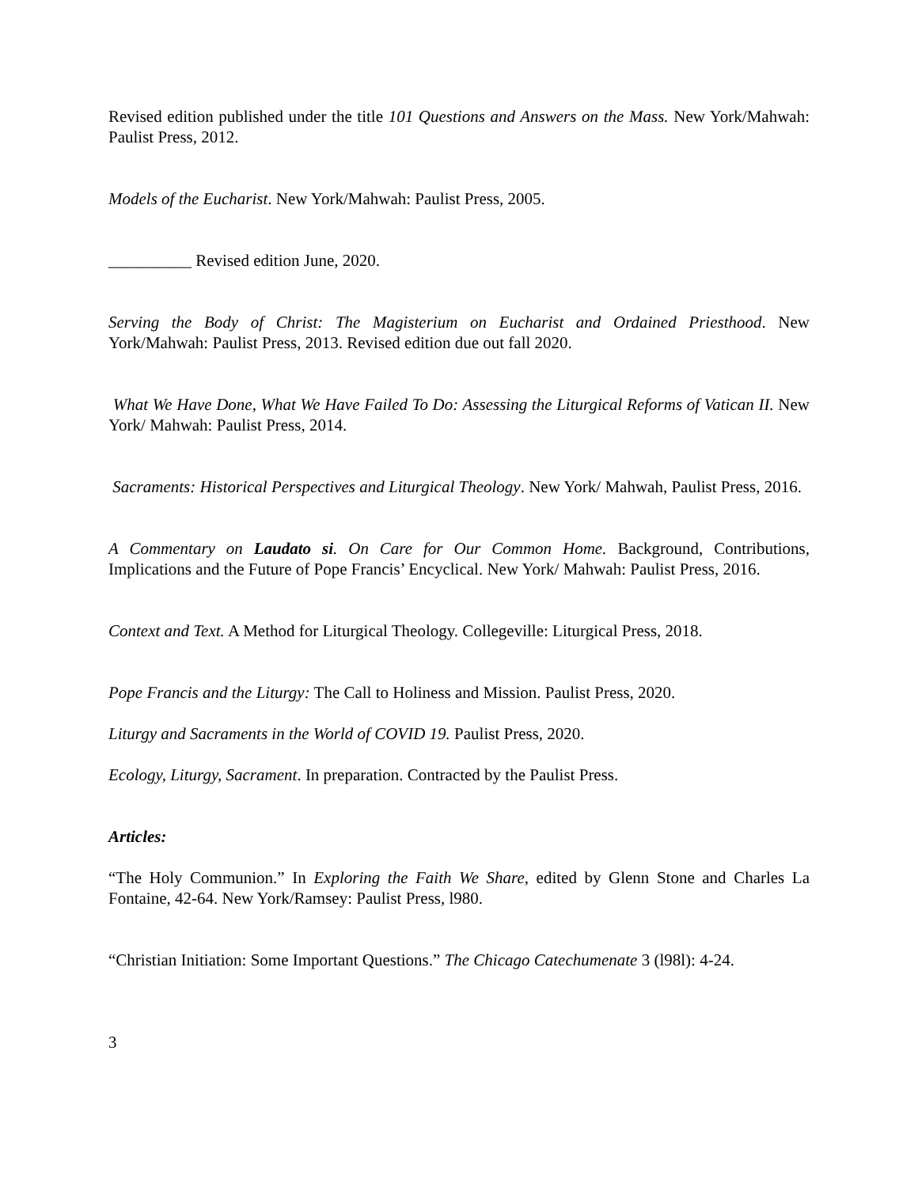Revised edition published under the title 101 Questions and Answers on the Mass. New York/Mahwah: Paulist Press, 2012.
Models of the Eucharist. New York/Mahwah: Paulist Press, 2005.
__________ Revised edition June, 2020.
Serving the Body of Christ: The Magisterium on Eucharist and Ordained Priesthood. New York/Mahwah: Paulist Press, 2013. Revised edition due out fall 2020.
What We Have Done, What We Have Failed To Do: Assessing the Liturgical Reforms of Vatican II. New York/ Mahwah: Paulist Press, 2014.
Sacraments: Historical Perspectives and Liturgical Theology. New York/ Mahwah, Paulist Press, 2016.
A Commentary on Laudato si. On Care for Our Common Home. Background, Contributions, Implications and the Future of Pope Francis’ Encyclical. New York/ Mahwah: Paulist Press, 2016.
Context and Text. A Method for Liturgical Theology. Collegeville: Liturgical Press, 2018.
Pope Francis and the Liturgy: The Call to Holiness and Mission. Paulist Press, 2020.
Liturgy and Sacraments in the World of COVID 19. Paulist Press, 2020.
Ecology, Liturgy, Sacrament. In preparation. Contracted by the Paulist Press.
Articles:
“The Holy Communion.” In Exploring the Faith We Share, edited by Glenn Stone and Charles La Fontaine, 42-64. New York/Ramsey: Paulist Press, l980.
“Christian Initiation: Some Important Questions.” The Chicago Catechumenate 3 (l98l): 4-24.
3